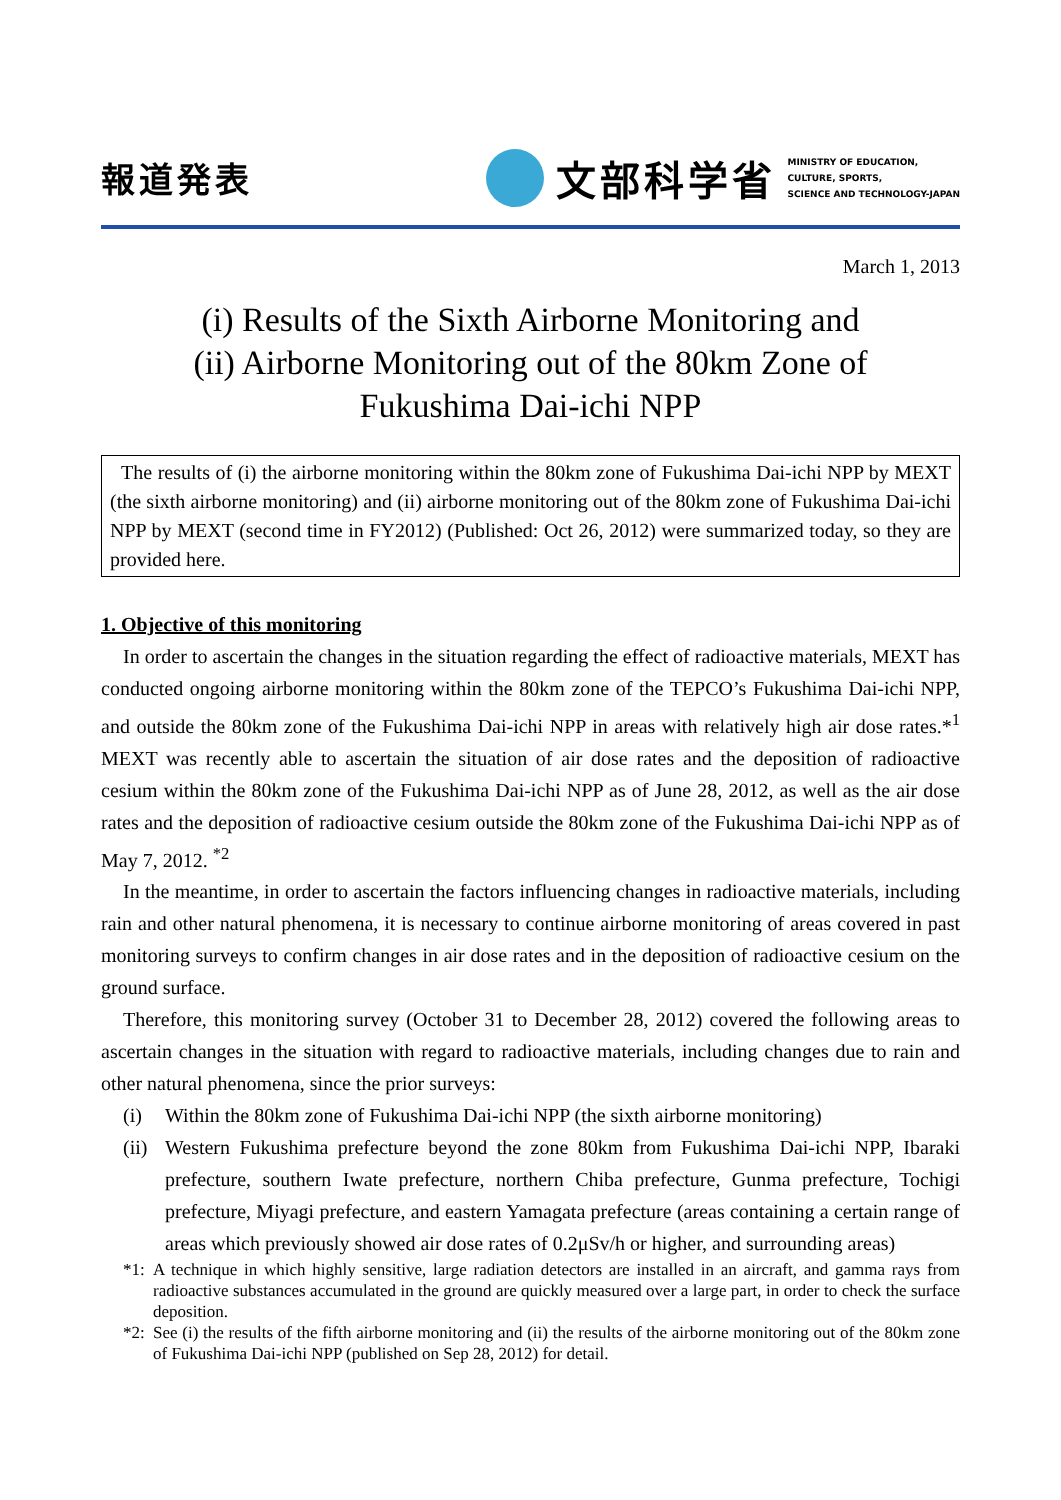報道発表
文部科学省
MINISTRY OF EDUCATION,
CULTURE, SPORTS,
SCIENCE AND TECHNOLOGY-JAPAN
March 1, 2013
(i) Results of the Sixth Airborne Monitoring and
(ii) Airborne Monitoring out of the 80km Zone of
Fukushima Dai-ichi NPP
The results of (i) the airborne monitoring within the 80km zone of Fukushima Dai-ichi NPP by MEXT (the sixth airborne monitoring) and (ii) airborne monitoring out of the 80km zone of Fukushima Dai-ichi NPP by MEXT (second time in FY2012) (Published: Oct 26, 2012) were summarized today, so they are provided here.
1. Objective of this monitoring
In order to ascertain the changes in the situation regarding the effect of radioactive materials, MEXT has conducted ongoing airborne monitoring within the 80km zone of the TEPCO’s Fukushima Dai-ichi NPP, and outside the 80km zone of the Fukushima Dai-ichi NPP in areas with relatively high air dose rates.*<sup>1</sup> MEXT was recently able to ascertain the situation of air dose rates and the deposition of radioactive cesium within the 80km zone of the Fukushima Dai-ichi NPP as of June 28, 2012, as well as the air dose rates and the deposition of radioactive cesium outside the 80km zone of the Fukushima Dai-ichi NPP as of May 7, 2012. <sup>*2</sup>
In the meantime, in order to ascertain the factors influencing changes in radioactive materials, including rain and other natural phenomena, it is necessary to continue airborne monitoring of areas covered in past monitoring surveys to confirm changes in air dose rates and in the deposition of radioactive cesium on the ground surface.
Therefore, this monitoring survey (October 31 to December 28, 2012) covered the following areas to ascertain changes in the situation with regard to radioactive materials, including changes due to rain and other natural phenomena, since the prior surveys:
(i) Within the 80km zone of Fukushima Dai-ichi NPP (the sixth airborne monitoring)
(ii) Western Fukushima prefecture beyond the zone 80km from Fukushima Dai-ichi NPP, Ibaraki prefecture, southern Iwate prefecture, northern Chiba prefecture, Gunma prefecture, Tochigi prefecture, Miyagi prefecture, and eastern Yamagata prefecture (areas containing a certain range of areas which previously showed air dose rates of 0.2μSv/h or higher, and surrounding areas)
*1: A technique in which highly sensitive, large radiation detectors are installed in an aircraft, and gamma rays from radioactive substances accumulated in the ground are quickly measured over a large part, in order to check the surface deposition.
*2: See (i) the results of the fifth airborne monitoring and (ii) the results of the airborne monitoring out of the 80km zone of Fukushima Dai-ichi NPP (published on Sep 28, 2012) for detail.